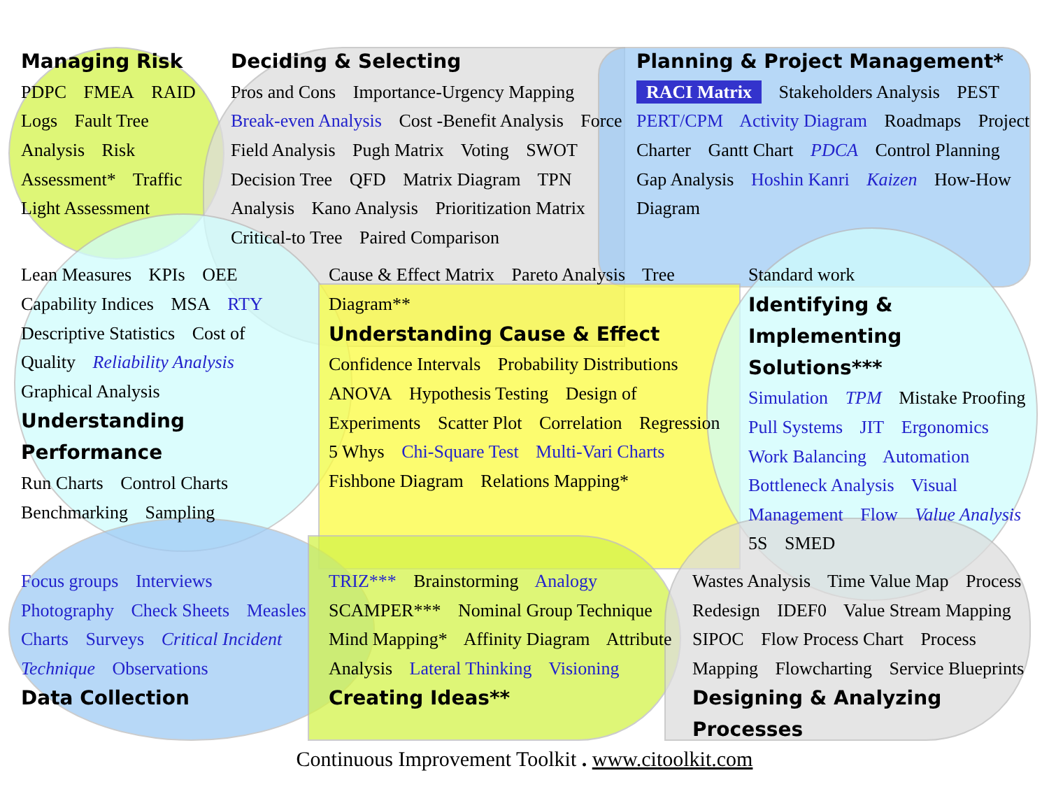Managing Risk
PDPC FMEA RAID Logs Fault Tree Analysis Risk Assessment* Traffic Light Assessment
Deciding & Selecting
Pros and Cons Importance-Urgency Mapping Break-even Analysis Cost -Benefit Analysis Force Field Analysis Pugh Matrix Voting SWOT Decision Tree QFD Matrix Diagram TPN Analysis Kano Analysis Prioritization Matrix Critical-to Tree Paired Comparison
Planning & Project Management*
RACI Matrix Stakeholders Analysis PEST PERT/CPM Activity Diagram Roadmaps Project Charter Gantt Chart PDCA Control Planning Gap Analysis Hoshin Kanri Kaizen How-How Diagram
Lean Measures KPIs OEE Capability Indices MSA RTY Descriptive Statistics Cost of Quality Reliability Analysis Graphical Analysis
Understanding Performance
Run Charts Control Charts Benchmarking Sampling
Cause & Effect Matrix Pareto Analysis Tree Diagram**
Understanding Cause & Effect
Confidence Intervals Probability Distributions ANOVA Hypothesis Testing Design of Experiments Scatter Plot Correlation Regression 5 Whys Chi-Square Test Multi-Vari Charts Fishbone Diagram Relations Mapping*
Standard work
Identifying & Implementing Solutions***
Simulation TPM Mistake Proofing Pull Systems JIT Ergonomics Work Balancing Automation Bottleneck Analysis Visual Management Flow Value Analysis 5S SMED
Focus groups Interviews Photography Check Sheets Measles Charts Surveys Critical Incident Technique Observations
Data Collection
TRIZ*** Brainstorming Analogy SCAMPER*** Nominal Group Technique Mind Mapping* Affinity Diagram Attribute Analysis Lateral Thinking Visioning
Creating Ideas**
Wastes Analysis Time Value Map Process Redesign IDEF0 Value Stream Mapping SIPOC Flow Process Chart Process Mapping Flowcharting Service Blueprints
Designing & Analyzing Processes
Continuous Improvement Toolkit . www.citoolkit.com